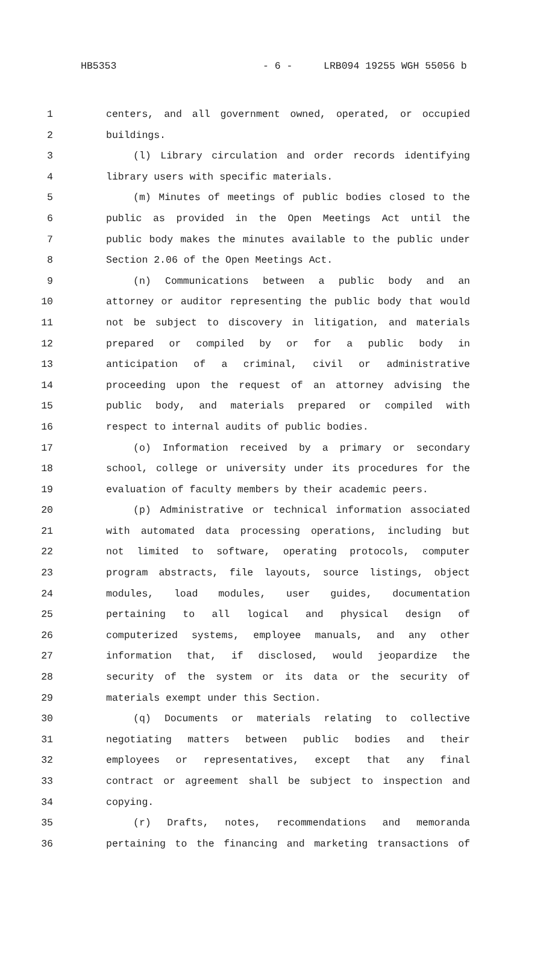HB5353 - 6 - LRB094 19255 WGH 55056 b
1 centers, and all government owned, operated, or occupied
2 buildings.
3 (l) Library circulation and order records identifying
4 library users with specific materials.
5 (m) Minutes of meetings of public bodies closed to the
6 public as provided in the Open Meetings Act until the
7 public body makes the minutes available to the public under
8 Section 2.06 of the Open Meetings Act.
9 (n) Communications between a public body and an
10 attorney or auditor representing the public body that would
11 not be subject to discovery in litigation, and materials
12 prepared or compiled by or for a public body in
13 anticipation of a criminal, civil or administrative
14 proceeding upon the request of an attorney advising the
15 public body, and materials prepared or compiled with
16 respect to internal audits of public bodies.
17 (o) Information received by a primary or secondary
18 school, college or university under its procedures for the
19 evaluation of faculty members by their academic peers.
20 (p) Administrative or technical information associated
21 with automated data processing operations, including but
22 not limited to software, operating protocols, computer
23 program abstracts, file layouts, source listings, object
24 modules, load modules, user guides, documentation
25 pertaining to all logical and physical design of
26 computerized systems, employee manuals, and any other
27 information that, if disclosed, would jeopardize the
28 security of the system or its data or the security of
29 materials exempt under this Section.
30 (q) Documents or materials relating to collective
31 negotiating matters between public bodies and their
32 employees or representatives, except that any final
33 contract or agreement shall be subject to inspection and
34 copying.
35 (r) Drafts, notes, recommendations and memoranda
36 pertaining to the financing and marketing transactions of